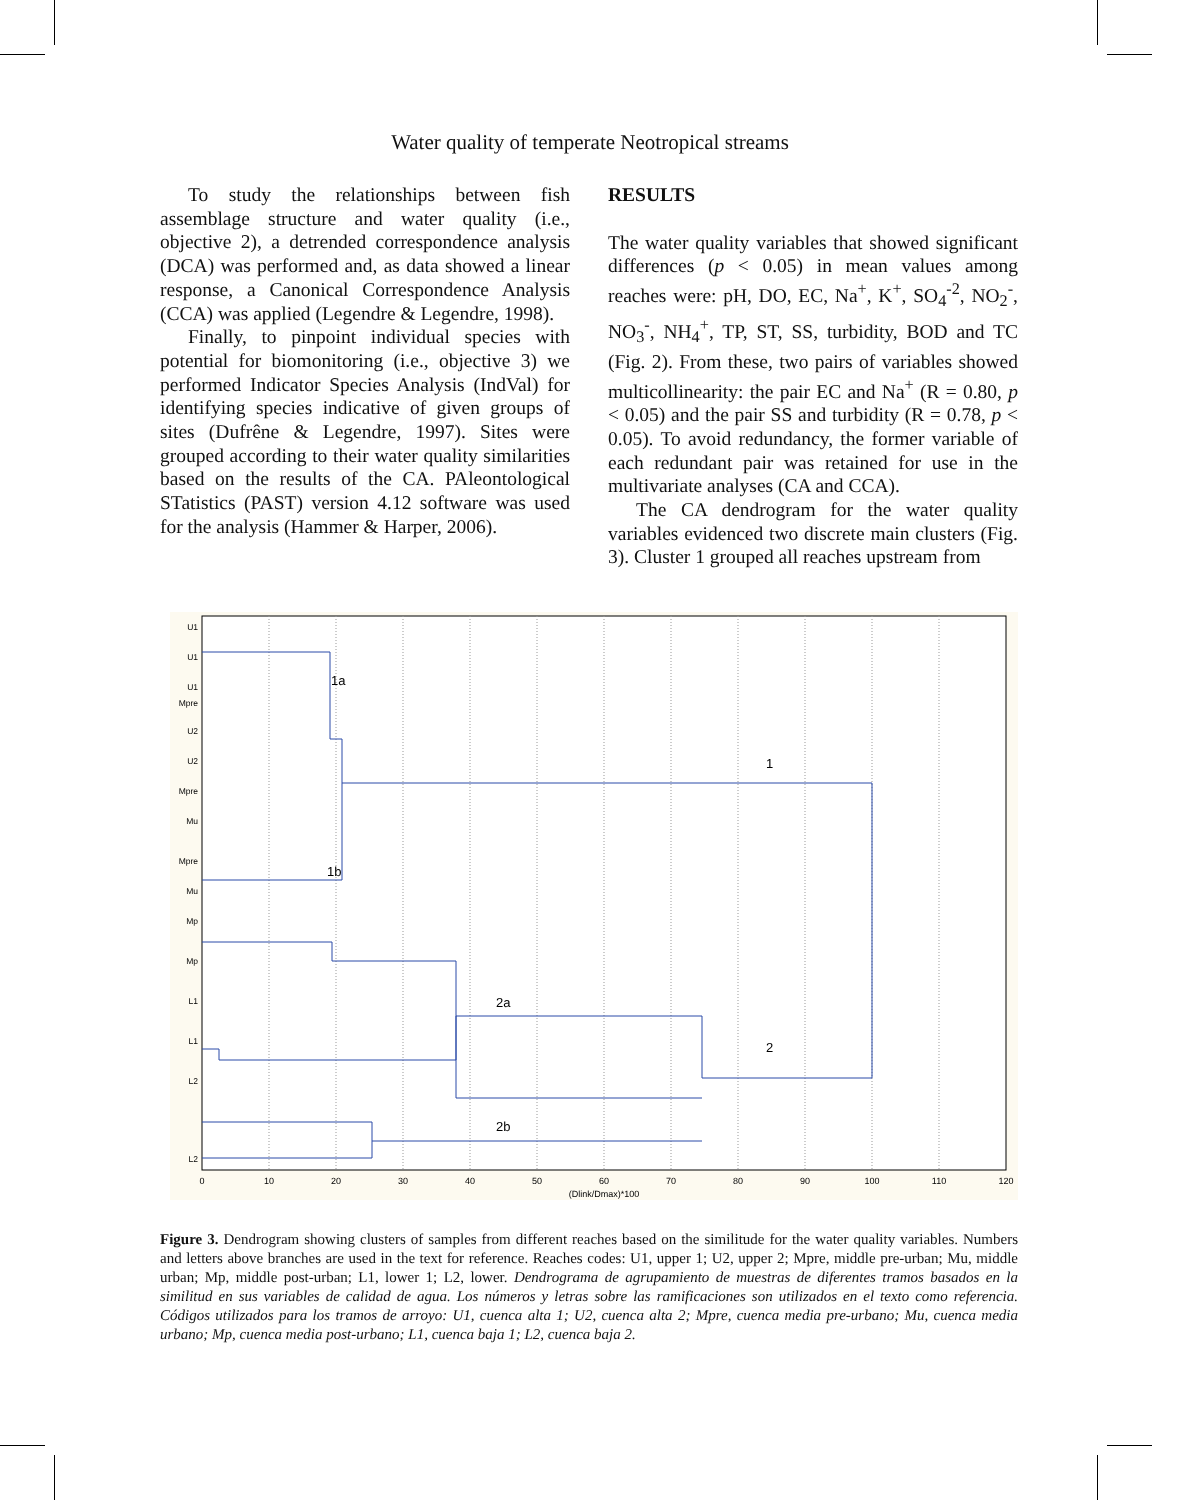Water quality of temperate Neotropical streams
To study the relationships between fish assemblage structure and water quality (i.e., objective 2), a detrended correspondence analysis (DCA) was performed and, as data showed a linear response, a Canonical Correspondence Analysis (CCA) was applied (Legendre & Legendre, 1998).
Finally, to pinpoint individual species with potential for biomonitoring (i.e., objective 3) we performed Indicator Species Analysis (IndVal) for identifying species indicative of given groups of sites (Dufrêne & Legendre, 1997). Sites were grouped according to their water quality similarities based on the results of the CA. PAleontological STatistics (PAST) version 4.12 software was used for the analysis (Hammer & Harper, 2006).
RESULTS
The water quality variables that showed significant differences (p < 0.05) in mean values among reaches were: pH, DO, EC, Na<sup>+</sup>, K<sup>+</sup>, SO<sub>4</sub><sup>-2</sup>, NO<sub>2</sub><sup>-</sup>, NO<sub>3</sub><sup>-</sup>, NH<sub>4</sub><sup>+</sup>, TP, ST, SS, turbidity, BOD and TC (Fig. 2). From these, two pairs of variables showed multicollinearity: the pair EC and Na<sup>+</sup> (R = 0.80, p < 0.05) and the pair SS and turbidity (R = 0.78, p < 0.05). To avoid redundancy, the former variable of each redundant pair was retained for use in the multivariate analyses (CA and CCA).
The CA dendrogram for the water quality variables evidenced two discrete main clusters (Fig. 3). Cluster 1 grouped all reaches upstream from
1a
1b
1
2
2a
2b
0
10
20
30
40
50
60
70
80
90
100
110
120
(Dlink/Dmax)*100
U1
U1
U1
Mpre
U2
U2
Mpre
Mu
Mpre
Mu
Mp
Mp
L1
L1
L2
L2
Figure 3. Dendrogram showing clusters of samples from different reaches based on the similitude for the water quality variables. Numbers and letters above branches are used in the text for reference. Reaches codes: U1, upper 1; U2, upper 2; Mpre, middle pre-urban; Mu, middle urban; Mp, middle post-urban; L1, lower 1; L2, lower. Dendrograma de agrupamiento de muestras de diferentes tramos basados en la similitud en sus variables de calidad de agua. Los números y letras sobre las ramificaciones son utilizados en el texto como referencia. Códigos utilizados para los tramos de arroyo: U1, cuenca alta 1; U2, cuenca alta 2; Mpre, cuenca media pre-urbano; Mu, cuenca media urbano; Mp, cuenca media post-urbano; L1, cuenca baja 1; L2, cuenca baja 2.